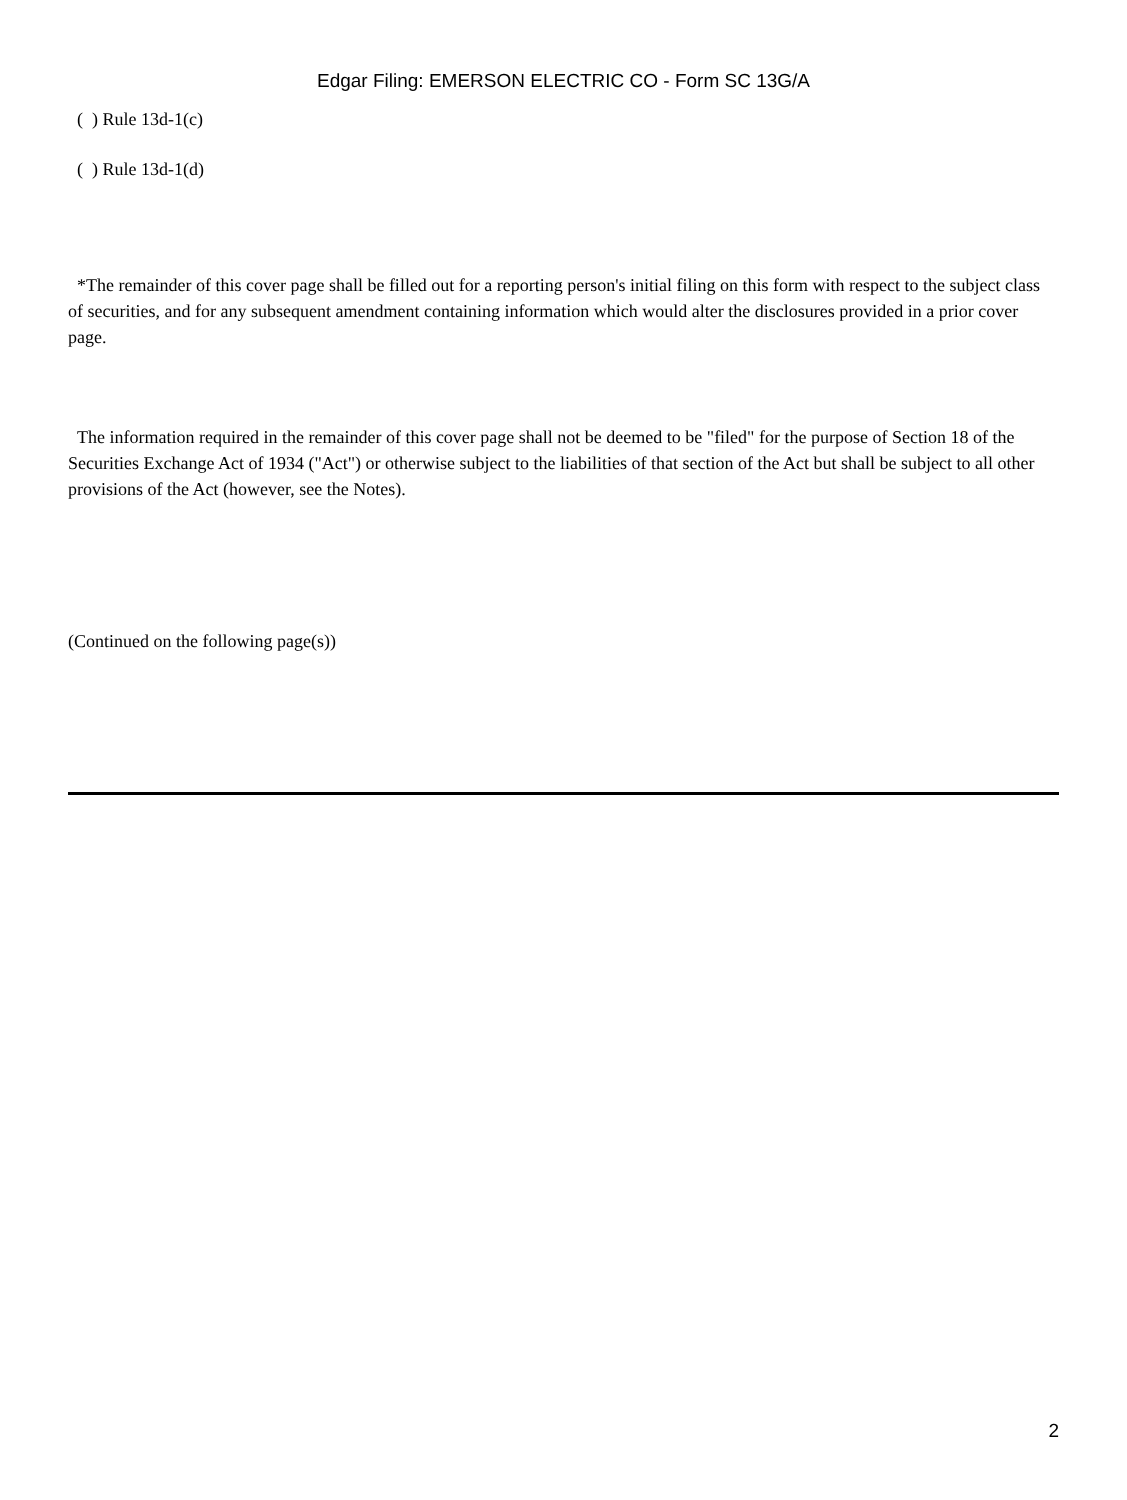Edgar Filing: EMERSON ELECTRIC CO - Form SC 13G/A
( ) Rule 13d-1(c)
( ) Rule 13d-1(d)
*The remainder of this cover page shall be filled out for a reporting person's initial filing on this form with respect to the subject class of securities, and for any subsequent amendment containing information which would alter the disclosures provided in a prior cover page.
The information required in the remainder of this cover page shall not be deemed to be "filed" for the purpose of Section 18 of the Securities Exchange Act of 1934 ("Act") or otherwise subject to the liabilities of that section of the Act but shall be subject to all other provisions of the Act (however, see the Notes).
(Continued on the following page(s))
2